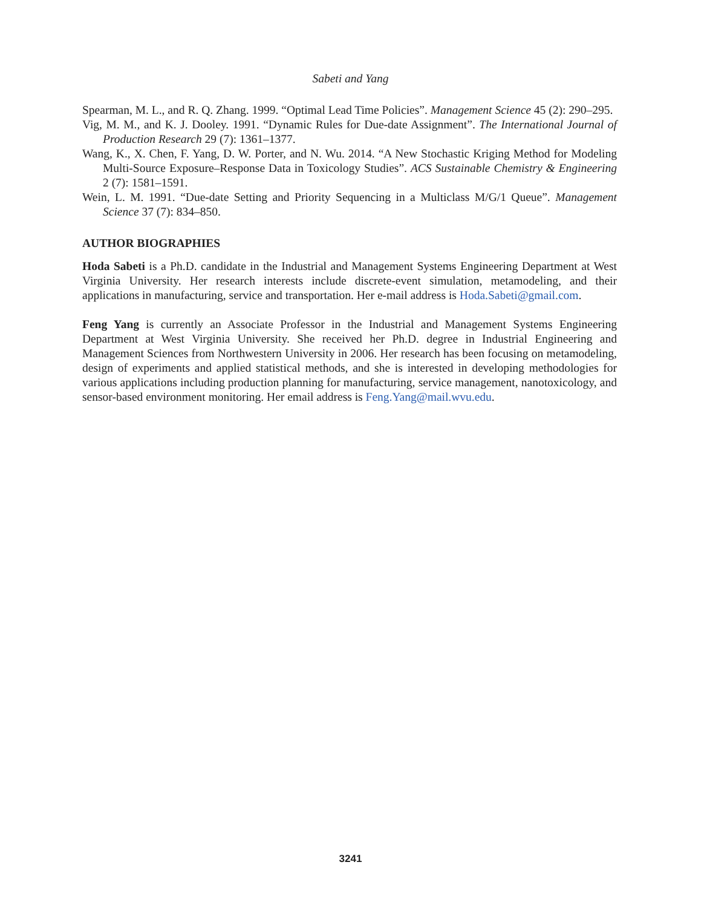Sabeti and Yang
Spearman, M. L., and R. Q. Zhang. 1999. “Optimal Lead Time Policies”. Management Science 45 (2): 290–295.
Vig, M. M., and K. J. Dooley. 1991. “Dynamic Rules for Due-date Assignment”. The International Journal of Production Research 29 (7): 1361–1377.
Wang, K., X. Chen, F. Yang, D. W. Porter, and N. Wu. 2014. “A New Stochastic Kriging Method for Modeling Multi-Source Exposure–Response Data in Toxicology Studies”. ACS Sustainable Chemistry & Engineering 2 (7): 1581–1591.
Wein, L. M. 1991. “Due-date Setting and Priority Sequencing in a Multiclass M/G/1 Queue”. Management Science 37 (7): 834–850.
AUTHOR BIOGRAPHIES
Hoda Sabeti is a Ph.D. candidate in the Industrial and Management Systems Engineering Department at West Virginia University. Her research interests include discrete-event simulation, metamodeling, and their applications in manufacturing, service and transportation. Her e-mail address is Hoda.Sabeti@gmail.com.
Feng Yang is currently an Associate Professor in the Industrial and Management Systems Engineering Department at West Virginia University. She received her Ph.D. degree in Industrial Engineering and Management Sciences from Northwestern University in 2006. Her research has been focusing on metamodeling, design of experiments and applied statistical methods, and she is interested in developing methodologies for various applications including production planning for manufacturing, service management, nanotoxicology, and sensor-based environment monitoring. Her email address is Feng.Yang@mail.wvu.edu.
3241